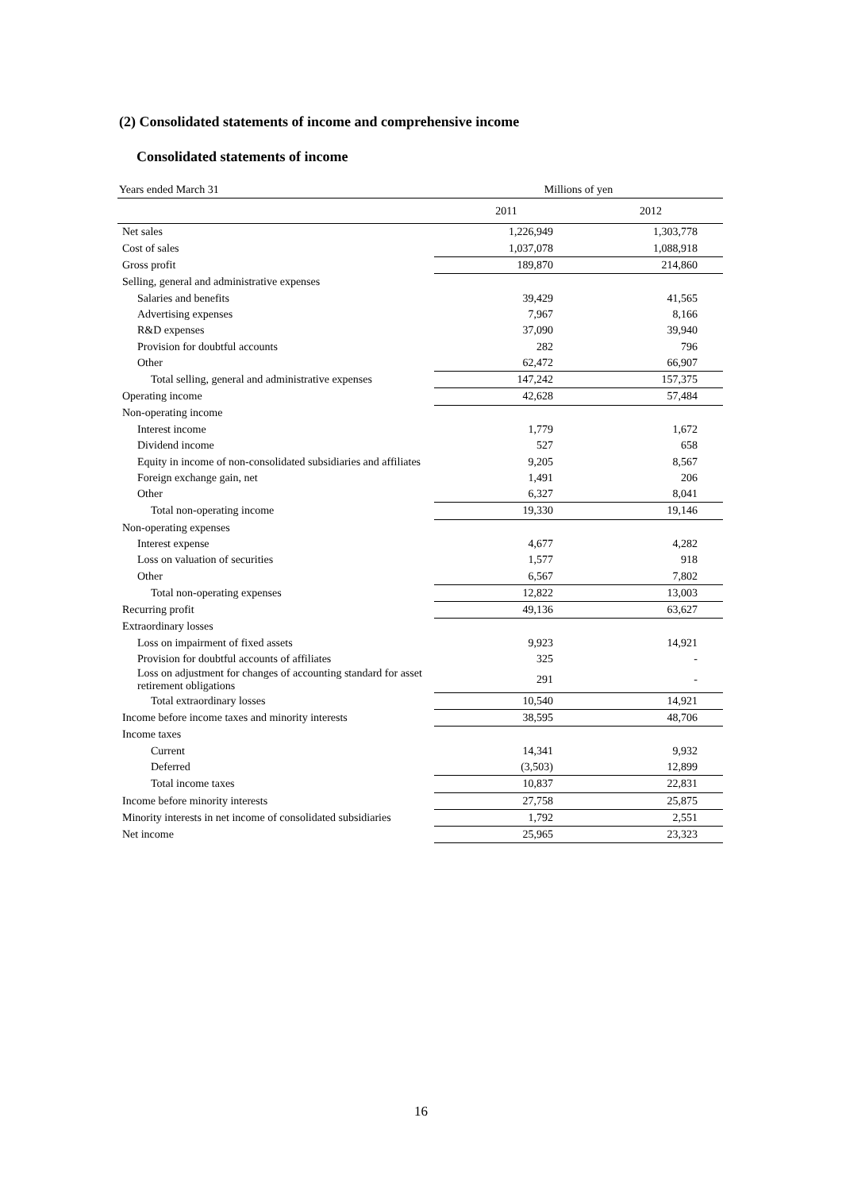(2) Consolidated statements of income and comprehensive income
Consolidated statements of income
| Years ended March 31 | Millions of yen | |
| | 2011 | 2012 |
| Net sales | 1,226,949 | 1,303,778 |
| Cost of sales | 1,037,078 | 1,088,918 |
| Gross profit | 189,870 | 214,860 |
| Selling, general and administrative expenses | | |
| Salaries and benefits | 39,429 | 41,565 |
| Advertising expenses | 7,967 | 8,166 |
| R&D expenses | 37,090 | 39,940 |
| Provision for doubtful accounts | 282 | 796 |
| Other | 62,472 | 66,907 |
| Total selling, general and administrative expenses | 147,242 | 157,375 |
| Operating income | 42,628 | 57,484 |
| Non-operating income | | |
| Interest income | 1,779 | 1,672 |
| Dividend income | 527 | 658 |
| Equity in income of non-consolidated subsidiaries and affiliates | 9,205 | 8,567 |
| Foreign exchange gain, net | 1,491 | 206 |
| Other | 6,327 | 8,041 |
| Total non-operating income | 19,330 | 19,146 |
| Non-operating expenses | | |
| Interest expense | 4,677 | 4,282 |
| Loss on valuation of securities | 1,577 | 918 |
| Other | 6,567 | 7,802 |
| Total non-operating expenses | 12,822 | 13,003 |
| Recurring profit | 49,136 | 63,627 |
| Extraordinary losses | | |
| Loss on impairment of fixed assets | 9,923 | 14,921 |
| Provision for doubtful accounts of affiliates | 325 | - |
| Loss on adjustment for changes of accounting standard for asset retirement obligations | 291 | - |
| Total extraordinary losses | 10,540 | 14,921 |
| Income before income taxes and minority interests | 38,595 | 48,706 |
| Income taxes | | |
| Current | 14,341 | 9,932 |
| Deferred | (3,503) | 12,899 |
| Total income taxes | 10,837 | 22,831 |
| Income before minority interests | 27,758 | 25,875 |
| Minority interests in net income of consolidated subsidiaries | 1,792 | 2,551 |
| Net income | 25,965 | 23,323 |
16